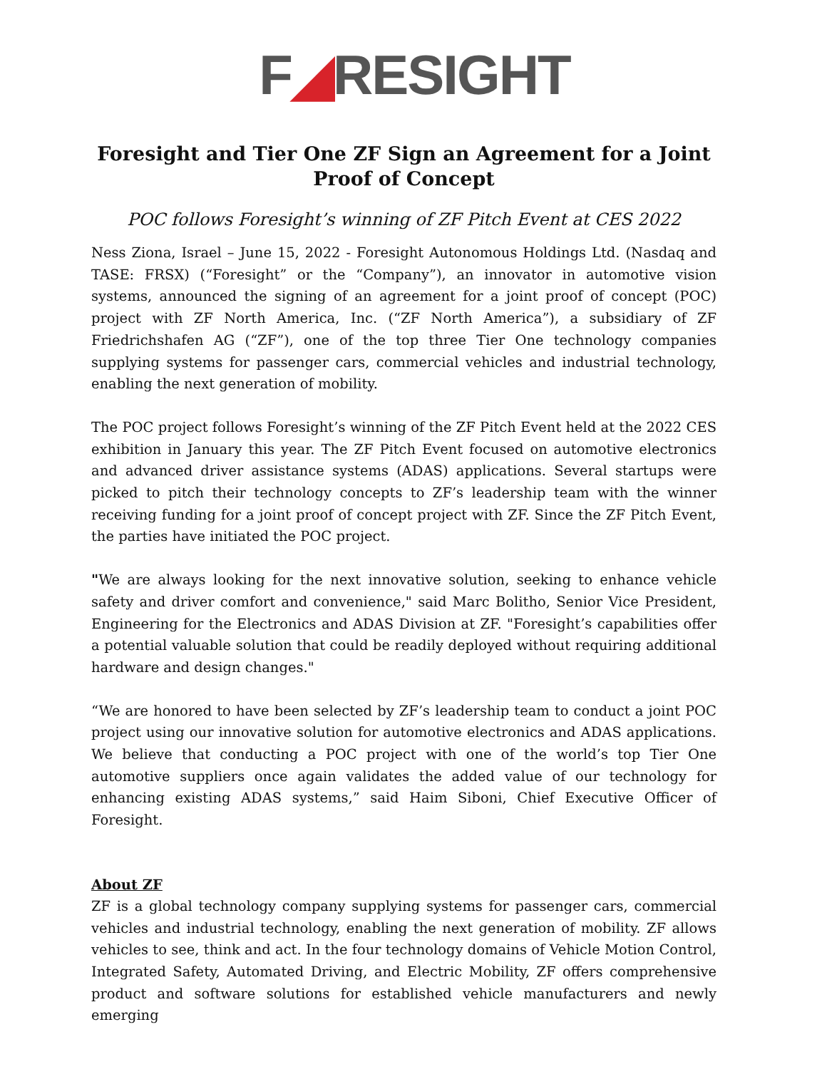F◢RESIGHT
Foresight and Tier One ZF Sign an Agreement for a Joint Proof of Concept
POC follows Foresight’s winning of ZF Pitch Event at CES 2022
Ness Ziona, Israel – June 15, 2022 - Foresight Autonomous Holdings Ltd. (Nasdaq and TASE: FRSX) (“Foresight” or the “Company”), an innovator in automotive vision systems, announced the signing of an agreement for a joint proof of concept (POC) project with ZF North America, Inc. (“ZF North America”), a subsidiary of ZF Friedrichshafen AG (“ZF”), one of the top three Tier One technology companies supplying systems for passenger cars, commercial vehicles and industrial technology, enabling the next generation of mobility.
The POC project follows Foresight’s winning of the ZF Pitch Event held at the 2022 CES exhibition in January this year. The ZF Pitch Event focused on automotive electronics and advanced driver assistance systems (ADAS) applications. Several startups were picked to pitch their technology concepts to ZF’s leadership team with the winner receiving funding for a joint proof of concept project with ZF. Since the ZF Pitch Event, the parties have initiated the POC project.
"We are always looking for the next innovative solution, seeking to enhance vehicle safety and driver comfort and convenience," said Marc Bolitho, Senior Vice President, Engineering for the Electronics and ADAS Division at ZF. "Foresight’s capabilities offer a potential valuable solution that could be readily deployed without requiring additional hardware and design changes."
“We are honored to have been selected by ZF’s leadership team to conduct a joint POC project using our innovative solution for automotive electronics and ADAS applications. We believe that conducting a POC project with one of the world’s top Tier One automotive suppliers once again validates the added value of our technology for enhancing existing ADAS systems,” said Haim Siboni, Chief Executive Officer of Foresight.
About ZF
ZF is a global technology company supplying systems for passenger cars, commercial vehicles and industrial technology, enabling the next generation of mobility. ZF allows vehicles to see, think and act. In the four technology domains of Vehicle Motion Control, Integrated Safety, Automated Driving, and Electric Mobility, ZF offers comprehensive product and software solutions for established vehicle manufacturers and newly emerging